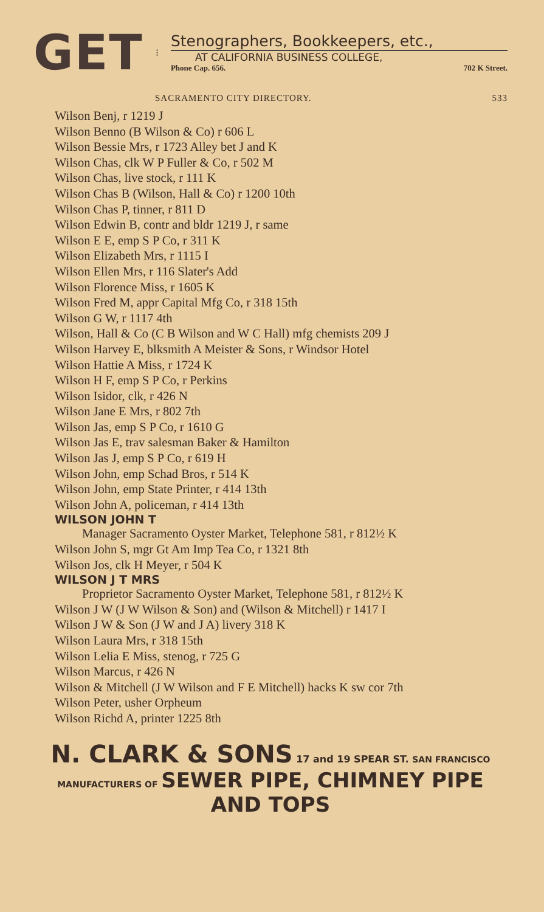GET
⁝
Stenographers, Bookkeepers, etc.,
AT CALIFORNIA BUSINESS COLLEGE,
Phone Cap. 656. 702 K Street.
SACRAMENTO CITY DIRECTORY. 533
Wilson Benj, r 1219 J
Wilson Benno (B Wilson & Co) r 606 L
Wilson Bessie Mrs, r 1723 Alley bet J and K
Wilson Chas, clk W P Fuller & Co, r 502 M
Wilson Chas, live stock, r 111 K
Wilson Chas B (Wilson, Hall & Co) r 1200 10th
Wilson Chas P, tinner, r 811 D
Wilson Edwin B, contr and bldr 1219 J, r same
Wilson E E, emp S P Co, r 311 K
Wilson Elizabeth Mrs, r 1115 I
Wilson Ellen Mrs, r 116 Slater's Add
Wilson Florence Miss, r 1605 K
Wilson Fred M, appr Capital Mfg Co, r 318 15th
Wilson G W, r 1117 4th
Wilson, Hall & Co (C B Wilson and W C Hall) mfg chemists 209 J
Wilson Harvey E, blksmith A Meister & Sons, r Windsor Hotel
Wilson Hattie A Miss, r 1724 K
Wilson H F, emp S P Co, r Perkins
Wilson Isidor, clk, r 426 N
Wilson Jane E Mrs, r 802 7th
Wilson Jas, emp S P Co, r 1610 G
Wilson Jas E, trav salesman Baker & Hamilton
Wilson Jas J, emp S P Co, r 619 H
Wilson John, emp Schad Bros, r 514 K
Wilson John, emp State Printer, r 414 13th
Wilson John A, policeman, r 414 13th
WILSON JOHN T
Manager Sacramento Oyster Market, Telephone 581, r 812½ K
Wilson John S, mgr Gt Am Imp Tea Co, r 1321 8th
Wilson Jos, clk H Meyer, r 504 K
WILSON J T MRS
Proprietor Sacramento Oyster Market, Telephone 581, r 812½ K
Wilson J W (J W Wilson & Son) and (Wilson & Mitchell) r 1417 I
Wilson J W & Son (J W and J A) livery 318 K
Wilson Laura Mrs, r 318 15th
Wilson Lelia E Miss, stenog, r 725 G
Wilson Marcus, r 426 N
Wilson & Mitchell (J W Wilson and F E Mitchell) hacks K sw cor 7th
Wilson Peter, usher Orpheum
Wilson Richd A, printer 1225 8th
N. CLARK & SONS 17 and 19 SPEAR ST. SAN FRANCISCO
MANUFACTURERS OF SEWER PIPE, CHIMNEY PIPE AND TOPS